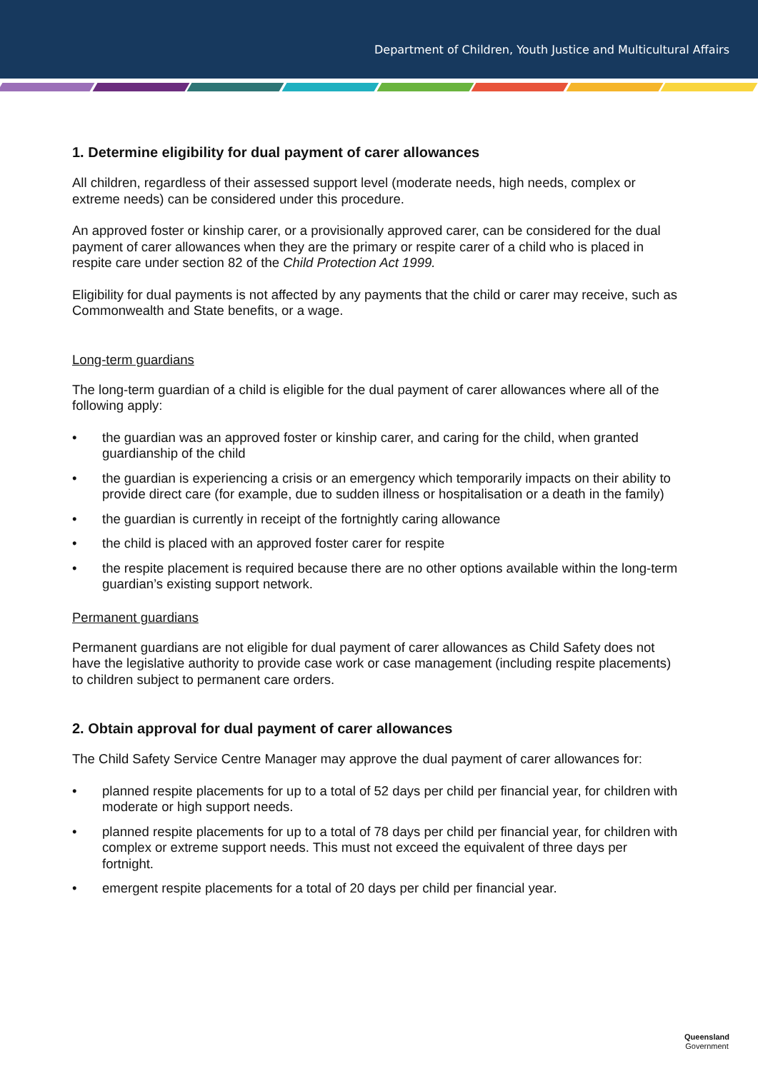Department of Children, Youth Justice and Multicultural Affairs
1. Determine eligibility for dual payment of carer allowances
All children, regardless of their assessed support level (moderate needs, high needs, complex or extreme needs) can be considered under this procedure.
An approved foster or kinship carer, or a provisionally approved carer, can be considered for the dual payment of carer allowances when they are the primary or respite carer of a child who is placed in respite care under section 82 of the Child Protection Act 1999.
Eligibility for dual payments is not affected by any payments that the child or carer may receive, such as Commonwealth and State benefits, or a wage.
Long-term guardians
The long-term guardian of a child is eligible for the dual payment of carer allowances where all of the following apply:
the guardian was an approved foster or kinship carer, and caring for the child, when granted guardianship of the child
the guardian is experiencing a crisis or an emergency which temporarily impacts on their ability to provide direct care (for example, due to sudden illness or hospitalisation or a death in the family)
the guardian is currently in receipt of the fortnightly caring allowance
the child is placed with an approved foster carer for respite
the respite placement is required because there are no other options available within the long-term guardian’s existing support network.
Permanent guardians
Permanent guardians are not eligible for dual payment of carer allowances as Child Safety does not have the legislative authority to provide case work or case management (including respite placements) to children subject to permanent care orders.
2. Obtain approval for dual payment of carer allowances
The Child Safety Service Centre Manager may approve the dual payment of carer allowances for:
planned respite placements for up to a total of 52 days per child per financial year, for children with moderate or high support needs.
planned respite placements for up to a total of 78 days per child per financial year, for children with complex or extreme support needs. This must not exceed the equivalent of three days per fortnight.
emergent respite placements for a total of 20 days per child per financial year.
Queensland
Government